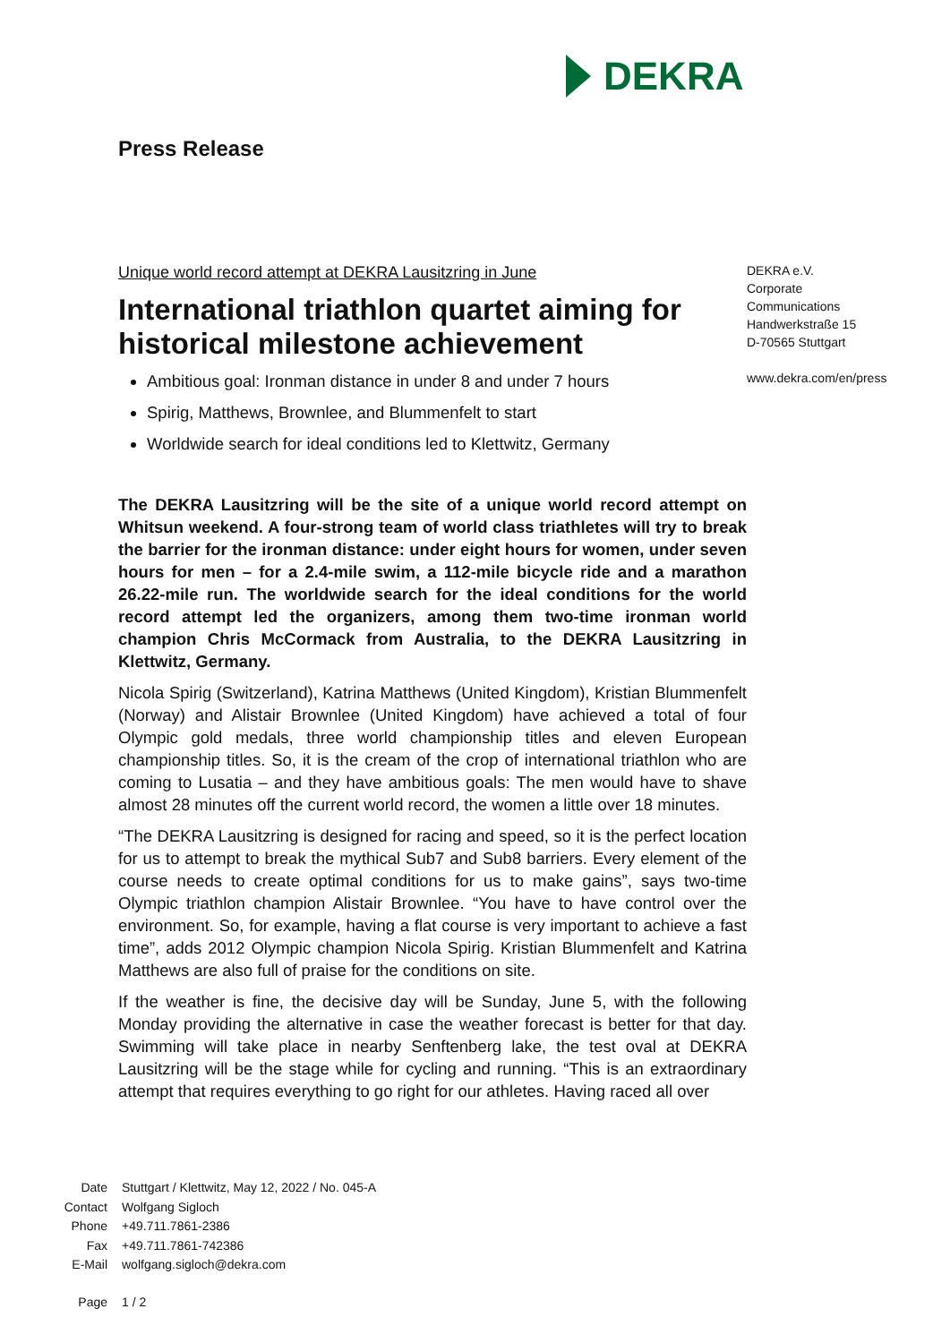DEKRA
Press Release
Unique world record attempt at DEKRA Lausitzring in June
International triathlon quartet aiming for historical milestone achievement
Ambitious goal: Ironman distance in under 8 and under 7 hours
Spirig, Matthews, Brownlee, and Blummenfelt to start
Worldwide search for ideal conditions led to Klettwitz, Germany
The DEKRA Lausitzring will be the site of a unique world record attempt on Whitsun weekend. A four-strong team of world class triathletes will try to break the barrier for the ironman distance: under eight hours for women, under seven hours for men – for a 2.4-mile swim, a 112-mile bicycle ride and a marathon 26.22-mile run. The worldwide search for the ideal conditions for the world record attempt led the organizers, among them two-time ironman world champion Chris McCormack from Australia, to the DEKRA Lausitzring in Klettwitz, Germany.
Nicola Spirig (Switzerland), Katrina Matthews (United Kingdom), Kristian Blummenfelt (Norway) and Alistair Brownlee (United Kingdom) have achieved a total of four Olympic gold medals, three world championship titles and eleven European championship titles. So, it is the cream of the crop of international triathlon who are coming to Lusatia – and they have ambitious goals: The men would have to shave almost 28 minutes off the current world record, the women a little over 18 minutes.
“The DEKRA Lausitzring is designed for racing and speed, so it is the perfect location for us to attempt to break the mythical Sub7 and Sub8 barriers. Every element of the course needs to create optimal conditions for us to make gains”, says two-time Olympic triathlon champion Alistair Brownlee. “You have to have control over the environment. So, for example, having a flat course is very important to achieve a fast time”, adds 2012 Olympic champion Nicola Spirig. Kristian Blummenfelt and Katrina Matthews are also full of praise for the conditions on site.
If the weather is fine, the decisive day will be Sunday, June 5, with the following Monday providing the alternative in case the weather forecast is better for that day. Swimming will take place in nearby Senftenberg lake, the test oval at DEKRA Lausitzring will be the stage while for cycling and running. “This is an extraordinary attempt that requires everything to go right for our athletes. Having raced all over
DEKRA e.V.
Corporate
Communications
Handwerkstraße 15
D-70565 Stuttgart
www.dekra.com/en/press
Date Stuttgart / Klettwitz, May 12, 2022 / No. 045-A
Contact Wolfgang Sigloch
Phone +49.711.7861-2386
Fax +49.711.7861-742386
E-Mail wolfgang.sigloch@dekra.com
Page 1 / 2